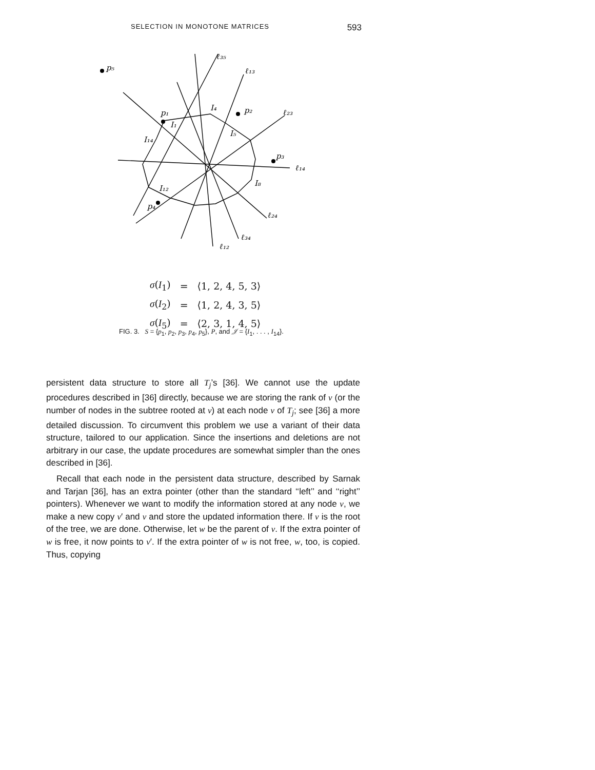SELECTION IN MONOTONE MATRICES 593
p₅
ℓ₃₅
ℓ₁₃
p₁
I₄
p₂
ℓ₂₃
I₁
I₁₄
I₅
p₃
ℓ₁₄
I₈
I₁₂
p₄
ℓ₂₄
ℓ₃₄
ℓ₁₂
| σ ( I<sub>1</sub>) | = | ⟨1, 2, 4, 5, 3⟩ |
| σ ( I<sub>2</sub>) | = | ⟨1, 2, 4, 3, 5⟩ |
| σ ( I<sub>5</sub>) | = | ⟨2, 3, 1, 4, 5⟩ |
FIG. 3. S = {p<sub>1</sub>, p<sub>2</sub>, p<sub>3</sub>, p<sub>4</sub>, p<sub>5</sub>}, P, and 𝒥 = {I<sub>1</sub>, . . . , I<sub>14</sub>}.
persistent data structure to store all T<sub>j</sub>’s [36]. We cannot use the update procedures described in [36] directly, because we are storing the rank of v (or the number of nodes in the subtree rooted at v) at each node v of T<sub>j</sub>; see [36] a more detailed discussion. To circumvent this problem we use a variant of their data structure, tailored to our application. Since the insertions and deletions are not arbitrary in our case, the update procedures are somewhat simpler than the ones described in [36].
Recall that each node in the persistent data structure, described by Sarnak and Tarjan [36], has an extra pointer (other than the standard ‘‘left’’ and ‘‘right’’ pointers). Whenever we want to modify the information stored at any node v, we make a new copy v′ and v and store the updated information there. If v is the root of the tree, we are done. Otherwise, let w be the parent of v. If the extra pointer of w is free, it now points to v′. If the extra pointer of w is not free, w, too, is copied. Thus, copying